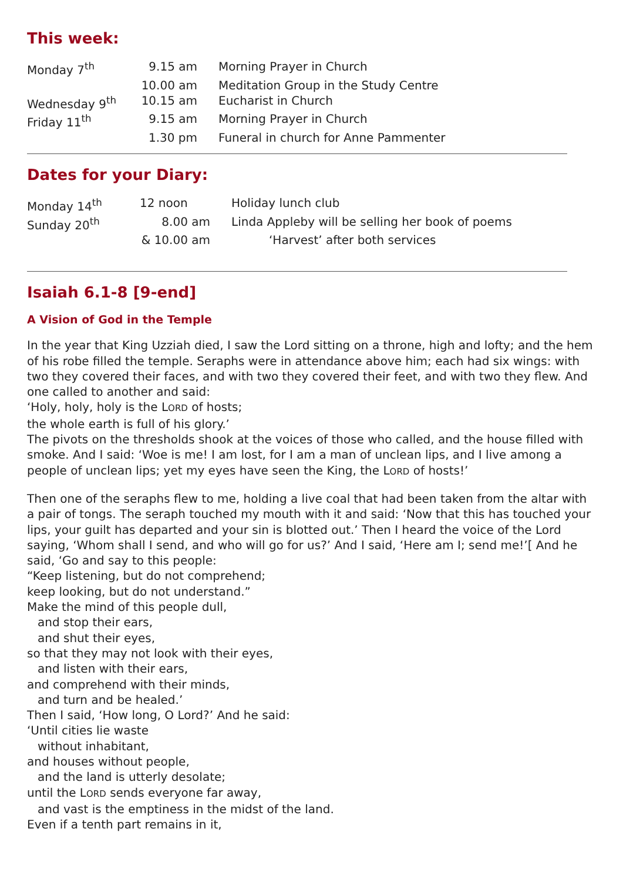This week:
| Monday 7<sup>th</sup> | 9.15 am | Morning Prayer in Church |
| | 10.00 am | Meditation Group in the Study Centre |
| Wednesday 9<sup>th</sup> | 10.15 am | Eucharist in Church |
| Friday 11<sup>th</sup> | 9.15 am | Morning Prayer in Church |
| | 1.30 pm | Funeral in church for Anne Pammenter |
Dates for your Diary:
| Monday 14<sup>th</sup> | 12 noon | Holiday lunch club |
| Sunday 20<sup>th</sup> | 8.00 am | Linda Appleby will be selling her book of poems |
| | & 10.00 am | ‘Harvest’ after both services |
Isaiah 6.1-8 [9-end]
A Vision of God in the Temple
In the year that King Uzziah died, I saw the Lord sitting on a throne, high and lofty; and the hem of his robe filled the temple. Seraphs were in attendance above him; each had six wings: with two they covered their faces, and with two they covered their feet, and with two they flew. And one called to another and said:
‘Holy, holy, holy is the LORD of hosts;
the whole earth is full of his glory.’
The pivots on the thresholds shook at the voices of those who called, and the house filled with smoke. And I said: ‘Woe is me! I am lost, for I am a man of unclean lips, and I live among a people of unclean lips; yet my eyes have seen the King, the LORD of hosts!’
Then one of the seraphs flew to me, holding a live coal that had been taken from the altar with a pair of tongs. The seraph touched my mouth with it and said: ‘Now that this has touched your lips, your guilt has departed and your sin is blotted out.’ Then I heard the voice of the Lord saying, ‘Whom shall I send, and who will go for us?’ And I said, ‘Here am I; send me!’[ And he said, ‘Go and say to this people:
“Keep listening, but do not comprehend;
keep looking, but do not understand.”
Make the mind of this people dull,
and stop their ears,
and shut their eyes,
so that they may not look with their eyes,
and listen with their ears,
and comprehend with their minds,
and turn and be healed.’
Then I said, ‘How long, O Lord?’ And he said:
‘Until cities lie waste
without inhabitant,
and houses without people,
and the land is utterly desolate;
until the LORD sends everyone far away,
and vast is the emptiness in the midst of the land.
Even if a tenth part remains in it,